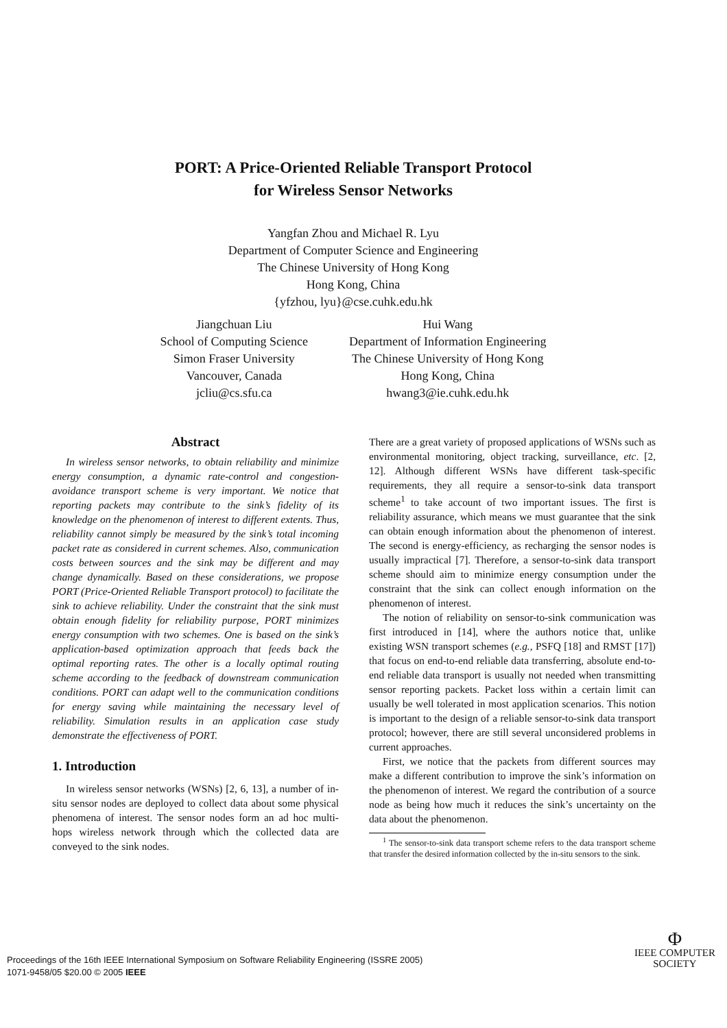PORT: A Price-Oriented Reliable Transport Protocol
for Wireless Sensor Networks
Yangfan Zhou and Michael R. Lyu
Department of Computer Science and Engineering
The Chinese University of Hong Kong
Hong Kong, China
{yfzhou, lyu}@cse.cuhk.edu.hk
Jiangchuan Liu
School of Computing Science
Simon Fraser University
Vancouver, Canada
jcliu@cs.sfu.ca
Hui Wang
Department of Information Engineering
The Chinese University of Hong Kong
Hong Kong, China
hwang3@ie.cuhk.edu.hk
Abstract
In wireless sensor networks, to obtain reliability and minimize energy consumption, a dynamic rate-control and congestion-avoidance transport scheme is very important. We notice that reporting packets may contribute to the sink’s fidelity of its knowledge on the phenomenon of interest to different extents. Thus, reliability cannot simply be measured by the sink’s total incoming packet rate as considered in current schemes. Also, communication costs between sources and the sink may be different and may change dynamically. Based on these considerations, we propose PORT (Price-Oriented Reliable Transport protocol) to facilitate the sink to achieve reliability. Under the constraint that the sink must obtain enough fidelity for reliability purpose, PORT minimizes energy consumption with two schemes. One is based on the sink’s application-based optimization approach that feeds back the optimal reporting rates. The other is a locally optimal routing scheme according to the feedback of downstream communication conditions. PORT can adapt well to the communication conditions for energy saving while maintaining the necessary level of reliability. Simulation results in an application case study demonstrate the effectiveness of PORT.
1. Introduction
In wireless sensor networks (WSNs) [2, 6, 13], a number of in-situ sensor nodes are deployed to collect data about some physical phenomena of interest. The sensor nodes form an ad hoc multi-hops wireless network through which the collected data are conveyed to the sink nodes.
There are a great variety of proposed applications of WSNs such as environmental monitoring, object tracking, surveillance, etc. [2, 12]. Although different WSNs have different task-specific requirements, they all require a sensor-to-sink data transport scheme<sup>1</sup> to take account of two important issues. The first is reliability assurance, which means we must guarantee that the sink can obtain enough information about the phenomenon of interest. The second is energy-efficiency, as recharging the sensor nodes is usually impractical [7]. Therefore, a sensor-to-sink data transport scheme should aim to minimize energy consumption under the constraint that the sink can collect enough information on the phenomenon of interest.
The notion of reliability on sensor-to-sink communication was first introduced in [14], where the authors notice that, unlike existing WSN transport schemes (e.g., PSFQ [18] and RMST [17]) that focus on end-to-end reliable data transferring, absolute end-to-end reliable data transport is usually not needed when transmitting sensor reporting packets. Packet loss within a certain limit can usually be well tolerated in most application scenarios. This notion is important to the design of a reliable sensor-to-sink data transport protocol; however, there are still several unconsidered problems in current approaches.
First, we notice that the packets from different sources may make a different contribution to improve the sink’s information on the phenomenon of interest. We regard the contribution of a source node as being how much it reduces the sink’s uncertainty on the data about the phenomenon.
<sup>1</sup> The sensor-to-sink data transport scheme refers to the data transport scheme that transfer the desired information collected by the in-situ sensors to the sink.
Proceedings of the 16th IEEE International Symposium on Software Reliability Engineering (ISSRE 2005)
1071-9458/05 $20.00 © 2005 IEEE
Φ
IEEE COMPUTER
SOCIETY